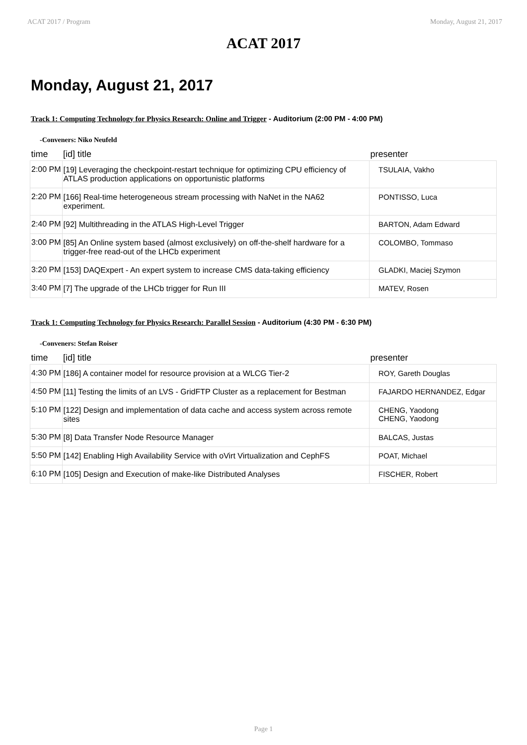ACAT 2017 / Program Monday, August 21, 2017
ACAT 2017
Monday, August 21, 2017
Track 1: Computing Technology for Physics Research: Online and Trigger - Auditorium (2:00 PM - 4:00 PM)
-Conveners: Niko Neufeld
| time | [id] title | presenter |
| --- | --- | --- |
| 2:00 PM | [19] Leveraging the checkpoint-restart technique for optimizing CPU efficiency of ATLAS production applications on opportunistic platforms | TSULAIA, Vakho |
| 2:20 PM | [166] Real-time heterogeneous stream processing with NaNet in the NA62 experiment. | PONTISSO, Luca |
| 2:40 PM | [92] Multithreading in the ATLAS High-Level Trigger | BARTON, Adam Edward |
| 3:00 PM | [85] An Online system based (almost exclusively) on off-the-shelf hardware for a trigger-free read-out of the LHCb experiment | COLOMBO, Tommaso |
| 3:20 PM | [153] DAQExpert - An expert system to increase CMS data-taking efficiency | GLADKI, Maciej Szymon |
| 3:40 PM | [7] The upgrade of the LHCb trigger for Run III | MATEV, Rosen |
Track 1: Computing Technology for Physics Research: Parallel Session - Auditorium (4:30 PM - 6:30 PM)
-Conveners: Stefan Roiser
| time | [id] title | presenter |
| --- | --- | --- |
| 4:30 PM | [186] A container model for resource provision at a WLCG Tier-2 | ROY, Gareth Douglas |
| 4:50 PM | [11] Testing the limits of an LVS - GridFTP Cluster as a replacement for Bestman | FAJARDO HERNANDEZ, Edgar |
| 5:10 PM | [122] Design and implementation of data cache and access system across remote sites | CHENG, Yaodong CHENG, Yaodong |
| 5:30 PM | [8] Data Transfer Node Resource Manager | BALCAS, Justas |
| 5:50 PM | [142] Enabling High Availability Service with oVirt Virtualization and CephFS | POAT, Michael |
| 6:10 PM | [105] Design and Execution of make-like Distributed Analyses | FISCHER, Robert |
Page 1